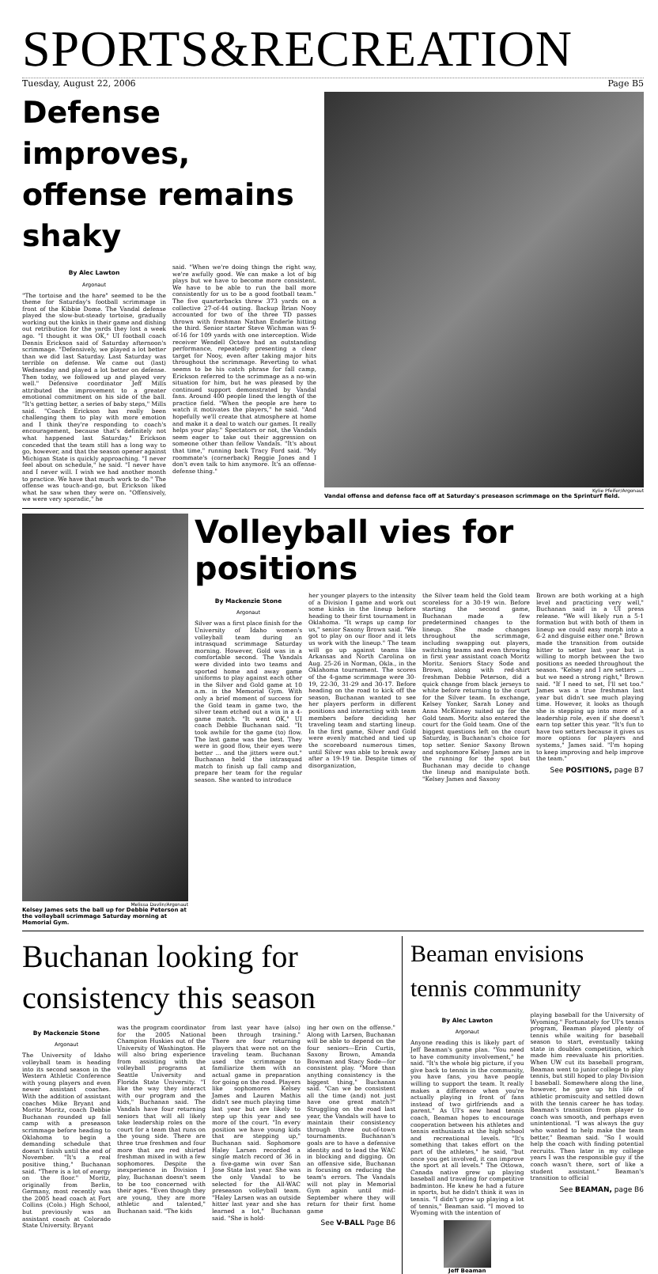SPORTS&RECREATION
Tuesday, August 22, 2006 Page B5
Defense improves, offense remains shaky
By Alec Lawton
Argonaut
"The tortoise and the hare" seemed to be the theme for Saturday's football scrimmage in front of the Kibbie Dome. The Vandal defense played the slow-but-steady tortoise, gradually working out the kinks in their game and dishing out retribution for the yards they lost a week ago. "I thought it was OK," UI football coach Dennis Erickson said of Saturday afternoon's scrimmage. "Defensively, we played a lot better than we did last Saturday. Last Saturday was terrible on defense. We came out (last) Wednesday and played a lot better on defense. Then today, we followed up and played very well." Defensive coordinator Jeff Mills attributed the improvement to a greater emotional commitment on his side of the ball. "It's getting better, a series of baby steps," Mills said. "Coach Erickson has really been challenging them to play with more emotion and I think they're responding to coach's encouragement, because that's definitely not what happened last Saturday." Erickson conceded that the team still has a long way to go, however, and that the season opener against Michigan State is quickly approaching. "I never feel about on schedule," he said. "I never have and I never will. I wish we had another month to practice. We have that much work to do." The offense was touch-and-go, but Erickson liked what he saw when they were on. "Offensively, we were very sporadic," he
said. "When we're doing things the right way, we're awfully good. We can make a lot of big plays but we have to become more consistent. We have to be able to run the ball more consistently for us to be a good football team." The five quarterbacks threw 373 yards on a collective 27-of-44 outing. Backup Brian Nooy accounted for two of the three TD passes thrown with freshman Nathan Enderle hitting the third. Senior starter Steve Wichman was 9-of-16 for 109 yards with one interception. Wide receiver Wendell Octave had an outstanding performance, repeatedly presenting a clear target for Nooy, even after taking major hits throughout the scrimmage. Reverting to what seems to be his catch phrase for fall camp, Erickson referred to the scrimmage as a no-win situation for him, but he was pleased by the continued support demonstrated by Vandal fans. Around 400 people lined the length of the practice field. "When the people are here to watch it motivates the players," he said. "And hopefully we'll create that atmosphere at home and make it a deal to watch our games. It really helps your play." Spectators or not, the Vandals seem eager to take out their aggression on someone other than fellow Vandals. "It's about that time," running back Tracy Ford said. "My roommate's (cornerback) Reggie Jones and I don't even talk to him anymore. It's an offense-defense thing."
Kylie Pfeifer/Argonaut
Vandal offense and defense face off at Saturday's preseason scrimmage on the Sprinturf field.
Melissa Davlin/Argonaut
Kelsey James sets the ball up for Debbie Peterson at the volleyball scrimmage Saturday morning at Memorial Gym.
Volleyball vies for positions
By Mackenzie Stone
Argonaut
Silver was a first place finish for the University of Idaho women's volleyball team during an intrasquad scrimmage Saturday morning. However, Gold was in a comfortable second. The Vandals were divided into two teams and sported home and away game uniforms to play against each other in the Silver and Gold game at 10 a.m. in the Memorial Gym. With only a brief moment of success for the Gold team in game two, the silver team etched out a win in a 4-game match. "It went OK," UI coach Debbie Buchanan said. "It took awhile for the game (to) flow. The last game was the best. They were in good flow, their eyes were better ... and the jitters were out." Buchanan held the intrasquad match to finish up fall camp and prepare her team for the regular season. She wanted to introduce
her younger players to the intensity of a Division I game and work out some kinks in the lineup before heading to their first tournament in Oklahoma. "It wraps up camp for us," senior Saxony Brown said. "We got to play on our floor and it lets us work with the lineup." The team will go up against teams like Arkansas and North Carolina on Aug. 25-26 in Norman, Okla., in the Oklahoma tournament. The scores of the 4-game scrimmage were 30-19, 22-30, 31-29 and 30-17. Before heading on the road to kick off the season, Buchanan wanted to see her players perform in different positions and interacting with team members before deciding her traveling team and starting lineup. In the first game, Silver and Gold were evenly matched and tied up the scoreboard numerous times, until Silver was able to break away after a 19-19 tie. Despite times of disorganization,
the Silver team held the Gold team scoreless for a 30-19 win. Before starting the second game, Buchanan made a few predetermined changes to the lineup. She made changes throughout the scrimmage, including swapping out players, switching teams and even throwing in first year assistant coach Moritz Moritz. Seniors Stacy Sode and Brown, along with red-shirt freshman Debbie Peterson, did a quick change from black jerseys to white before returning to the court for the Silver team. In exchange, Kelsey Yonker, Sarah Loney and Anna McKinney suited up for the Gold team. Moritz also entered the court for the Gold team. One of the biggest questions left on the court Saturday, is Buchanan's choice for top setter. Senior Saxony Brown and sophomore Kelsey James are in the running for the spot but Buchanan may decide to change the lineup and manipulate both. "Kelsey James and Saxony
Brown are both working at a high level and practicing very well," Buchanan said in a UI press release. "We will likely run a 5-1 formation but with both of them in lineup we could easy morph into a 6-2 and disguise either one." Brown made the transition from outside hitter to setter last year but is willing to morph between the two positions as needed throughout the season. "Kelsey and I are setters ... but we need a strong right," Brown said. "If I need to set, I'll set too." James was a true freshman last year but didn't see much playing time. However, it looks as though she is stepping up into more of a leadership role, even if she doesn't earn top setter this year. "It's fun to have two setters because it gives us more options for players and systems," James said. "I'm hoping to keep improving and help improve the team."
See POSITIONS, page B7
Buchanan looking for consistency this season
By Mackenzie Stone
Argonaut
The University of Idaho volleyball team is heading into its second season in the Western Athletic Conference with young players and even newer assistant coaches. With the addition of assistant coaches Mike Bryant and Moritz Moritz, coach Debbie Buchanan rounded up fall camp with a preseason scrimmage before heading to Oklahoma to begin a demanding schedule that doesn't finish until the end of November. "It's a real positive thing," Buchanan said. "There is a lot of energy on the floor." Moritz, originally from Berlin, Germany, most recently was the 2005 head coach at Fort Collins (Colo.) High School, but previously was an assistant coach at Colorado State University. Bryant
was the program coordinator for the 2005 National Champion Huskies out of the University of Washington. He will also bring experience from assisting with the volleyball programs at Seattle University and Florida State University. "I like the way they interact with our program and the kids," Buchanan said. The Vandals have four returning seniors that will all likely take leadership roles on the court for a team that runs on the young side. There are three true freshmen and four more that are red shirted freshman mixed in with a few sophomores. Despite the inexperience in Division I play, Buchanan doesn't seem to be too concerned with their ages. "Even though they are young, they are more athletic and talented," Buchanan said. "The kids
from last year have (also) been through training." There are four returning players that were not on the traveling team. Buchanan used the scrimmage to familiarize them with an actual game in preparation for going on the road. Players like sophomores Kelsey James and Lauren Mathis didn't see much playing time last year but are likely to step up this year and see more of the court. "In every position we have young kids that are stepping up," Buchanan said. Sophomore Haley Larsen recorded a single match record of 36 in a five-game win over San Jose State last year. She was the only Vandal to be selected for the All-WAC preseason volleyball team. "Haley Larsen was an outside hitter last year and she has learned a lot," Buchanan said. "She is hold-
ing her own on the offense." Along with Larsen, Buchanan will be able to depend on the four seniors—Erin Curtis, Saxony Brown, Amanda Bowman and Stacy Sode—for consistent play. "More than anything consistency is the biggest thing," Buchanan said. "Can we be consistent all the time (and) not just have one great match?" Struggling on the road last year, the Vandals will have to maintain their consistency through three out-of-town tournaments. Buchanan's goals are to have a defensive identity and to lead the WAC in blocking and digging. On an offensive side, Buchanan is focusing on reducing the team's errors. The Vandals will not play in Memorial Gym again until mid-September where they will return for their first home game
See V-BALL Page B6
Beaman envisions tennis community
By Alec Lawton
Argonaut
Anyone reading this is likely part of Jeff Beaman's game plan. "You need to have community involvement," he said. "It's the whole big picture, if you give back to tennis in the community, you have fans, you have people willing to support the team. It really makes a difference when you're actually playing in front of fans instead of two girlfriends and a parent." As UI's new head tennis coach, Beaman hopes to encourage cooperation between his athletes and tennis enthusiasts at the high school and recreational levels. "It's something that takes effort on the part of the athletes," he said, "but once you get involved, it can improve the sport at all levels." The Ottowa, Canada native grew up playing baseball and traveling for competitive badminton. He knew he had a future in sports, but he didn't think it was in tennis. "I didn't grow up playing a lot of tennis," Beaman said. "I moved to Wyoming with the intention of
Jeff Beaman
playing baseball for the University of Wyoming." Fortunately for UI's tennis program, Beaman played plenty of tennis while waiting for baseball season to start, eventually taking state in doubles competition, which made him reevaluate his priorities. When UW cut its baseball program, Beaman went to junior college to play tennis, but still hoped to play Division I baseball. Somewhere along the line, however, he gave up his life of athletic promiscuity and settled down with the tennis career he has today. Beaman's transition from player to coach was smooth, and perhaps even unintentional. "I was always the guy who wanted to help make the team better," Beaman said. "So I would help the coach with finding potential recruits. Then later in my college years I was the responsible guy if the coach wasn't there, sort of like a student assistant." Beaman's transition to official
See BEAMAN, page B6